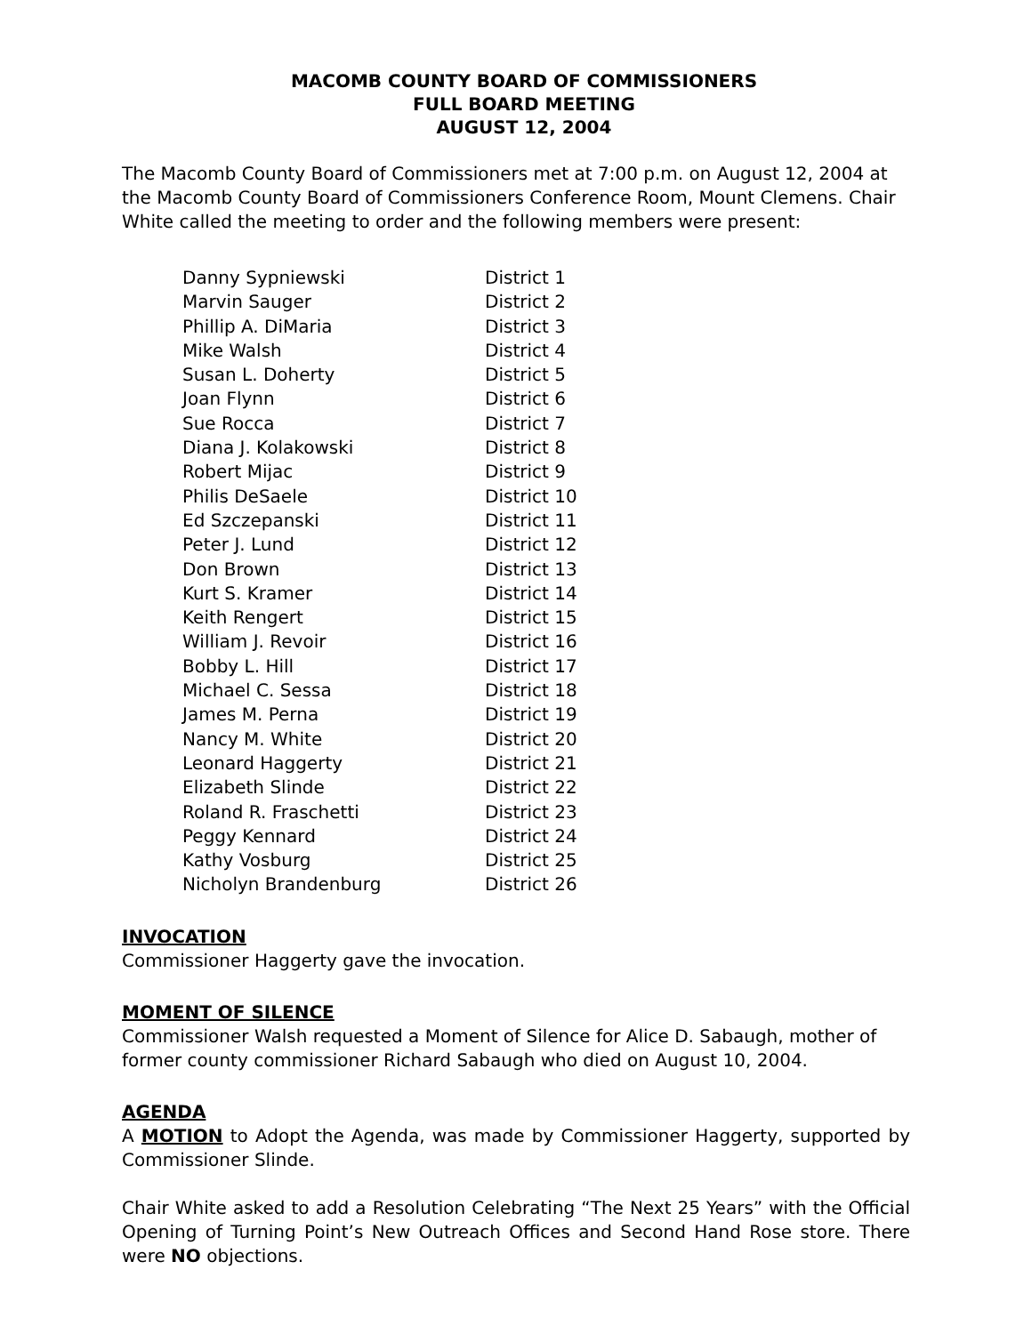MACOMB COUNTY BOARD OF COMMISSIONERS
FULL BOARD MEETING
AUGUST 12, 2004
The Macomb County Board of Commissioners met at 7:00 p.m. on August 12, 2004 at the Macomb County Board of Commissioners Conference Room, Mount Clemens. Chair White called the meeting to order and the following members were present:
| Danny Sypniewski | District 1 |
| Marvin Sauger | District 2 |
| Phillip A. DiMaria | District 3 |
| Mike Walsh | District 4 |
| Susan L. Doherty | District 5 |
| Joan Flynn | District 6 |
| Sue Rocca | District 7 |
| Diana J. Kolakowski | District 8 |
| Robert Mijac | District 9 |
| Philis DeSaele | District 10 |
| Ed Szczepanski | District 11 |
| Peter J. Lund | District 12 |
| Don Brown | District 13 |
| Kurt S. Kramer | District 14 |
| Keith Rengert | District 15 |
| William J. Revoir | District 16 |
| Bobby L. Hill | District 17 |
| Michael C. Sessa | District 18 |
| James M. Perna | District 19 |
| Nancy M. White | District 20 |
| Leonard Haggerty | District 21 |
| Elizabeth Slinde | District 22 |
| Roland R. Fraschetti | District 23 |
| Peggy Kennard | District 24 |
| Kathy Vosburg | District 25 |
| Nicholyn Brandenburg | District 26 |
INVOCATION
Commissioner Haggerty gave the invocation.
MOMENT OF SILENCE
Commissioner Walsh requested a Moment of Silence for Alice D. Sabaugh, mother of former county commissioner Richard Sabaugh who died on August 10, 2004.
AGENDA
A MOTION to Adopt the Agenda, was made by Commissioner Haggerty, supported by Commissioner Slinde.
Chair White asked to add a Resolution Celebrating “The Next 25 Years” with the Official Opening of Turning Point’s New Outreach Offices and Second Hand Rose store. There were NO objections.